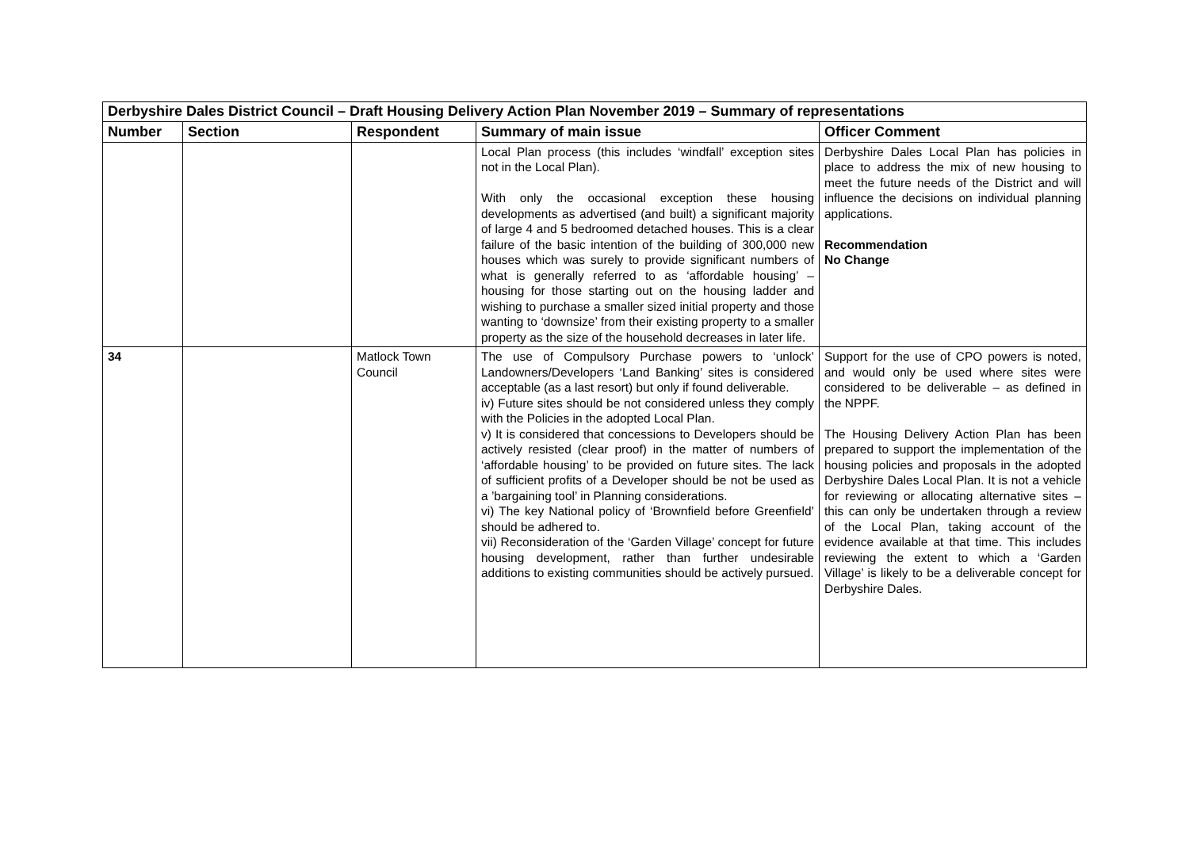| Derbyshire Dales District Council – Draft Housing Delivery Action Plan November 2019 – Summary of representations | | | | |
| Number | Section | Respondent | Summary of main issue | Officer Comment |
| | | | Local Plan process (this includes ‘windfall’ exception sites not in the Local Plan). With only the occasional exception these housing developments as advertised (and built) a significant majority of large 4 and 5 bedroomed detached houses. This is a clear failure of the basic intention of the building of 300,000 new houses which was surely to provide significant numbers of what is generally referred to as ‘affordable housing’ – housing for those starting out on the housing ladder and wishing to purchase a smaller sized initial property and those wanting to ‘downsize’ from their existing property to a smaller property as the size of the household decreases in later life. | Derbyshire Dales Local Plan has policies in place to address the mix of new housing to meet the future needs of the District and will influence the decisions on individual planning applications. Recommendation No Change |
| 34 | | Matlock Town Council | The use of Compulsory Purchase powers to ‘unlock’ Landowners/Developers ‘Land Banking’ sites is considered acceptable (as a last resort) but only if found deliverable. iv) Future sites should be not considered unless they comply with the Policies in the adopted Local Plan. v) It is considered that concessions to Developers should be actively resisted (clear proof) in the matter of numbers of ‘affordable housing’ to be provided on future sites. The lack of sufficient profits of a Developer should be not be used as a ’bargaining tool’ in Planning considerations. vi) The key National policy of ‘Brownfield before Greenfield’ should be adhered to. vii) Reconsideration of the ‘Garden Village’ concept for future housing development, rather than further undesirable additions to existing communities should be actively pursued. | Support for the use of CPO powers is noted, and would only be used where sites were considered to be deliverable – as defined in the NPPF. The Housing Delivery Action Plan has been prepared to support the implementation of the housing policies and proposals in the adopted Derbyshire Dales Local Plan. It is not a vehicle for reviewing or allocating alternative sites – this can only be undertaken through a review of the Local Plan, taking account of the evidence available at that time. This includes reviewing the extent to which a ‘Garden Village’ is likely to be a deliverable concept for Derbyshire Dales. |